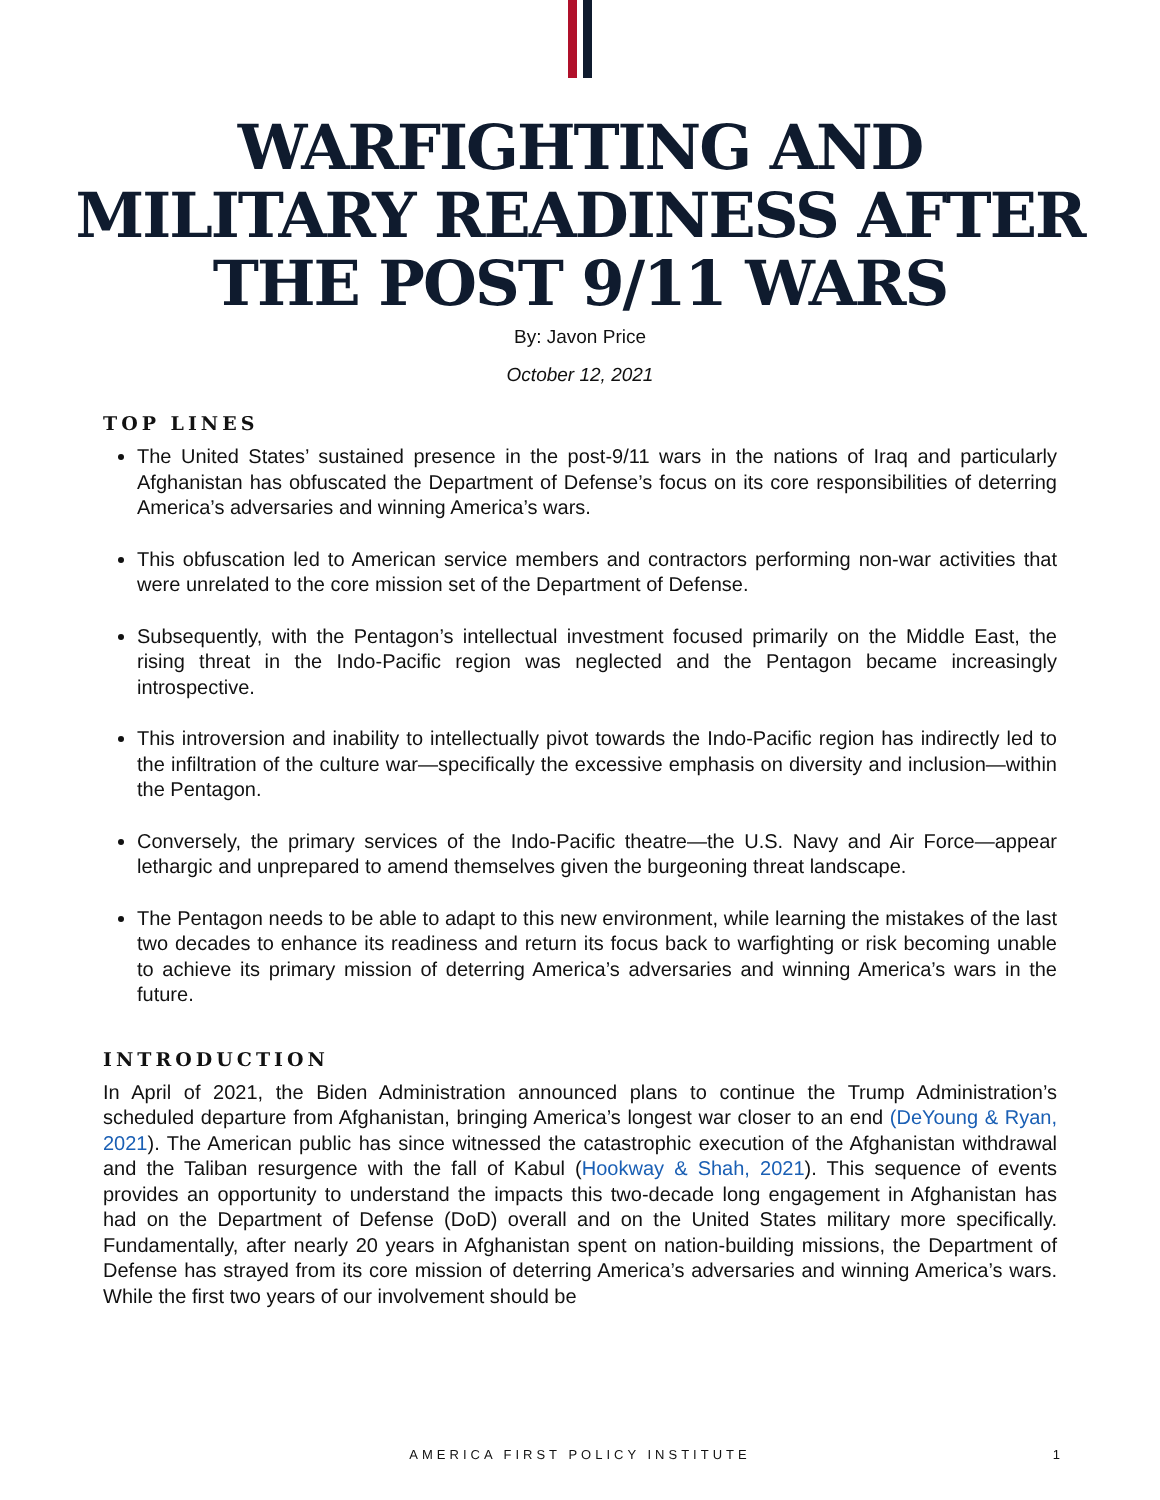WARFIGHTING AND MILITARY READINESS AFTER THE POST 9/11 WARS
By: Javon Price
October 12, 2021
TOP LINES
The United States’ sustained presence in the post-9/11 wars in the nations of Iraq and particularly Afghanistan has obfuscated the Department of Defense’s focus on its core responsibilities of deterring America’s adversaries and winning America’s wars.
This obfuscation led to American service members and contractors performing non-war activities that were unrelated to the core mission set of the Department of Defense.
Subsequently, with the Pentagon’s intellectual investment focused primarily on the Middle East, the rising threat in the Indo-Pacific region was neglected and the Pentagon became increasingly introspective.
This introversion and inability to intellectually pivot towards the Indo-Pacific region has indirectly led to the infiltration of the culture war—specifically the excessive emphasis on diversity and inclusion—within the Pentagon.
Conversely, the primary services of the Indo-Pacific theatre—the U.S. Navy and Air Force—appear lethargic and unprepared to amend themselves given the burgeoning threat landscape.
The Pentagon needs to be able to adapt to this new environment, while learning the mistakes of the last two decades to enhance its readiness and return its focus back to warfighting or risk becoming unable to achieve its primary mission of deterring America’s adversaries and winning America’s wars in the future.
INTRODUCTION
In April of 2021, the Biden Administration announced plans to continue the Trump Administration’s scheduled departure from Afghanistan, bringing America’s longest war closer to an end (DeYoung & Ryan, 2021). The American public has since witnessed the catastrophic execution of the Afghanistan withdrawal and the Taliban resurgence with the fall of Kabul (Hookway & Shah, 2021). This sequence of events provides an opportunity to understand the impacts this two-decade long engagement in Afghanistan has had on the Department of Defense (DoD) overall and on the United States military more specifically. Fundamentally, after nearly 20 years in Afghanistan spent on nation-building missions, the Department of Defense has strayed from its core mission of deterring America’s adversaries and winning America’s wars. While the first two years of our involvement should be
AMERICA FIRST POLICY INSTITUTE 1